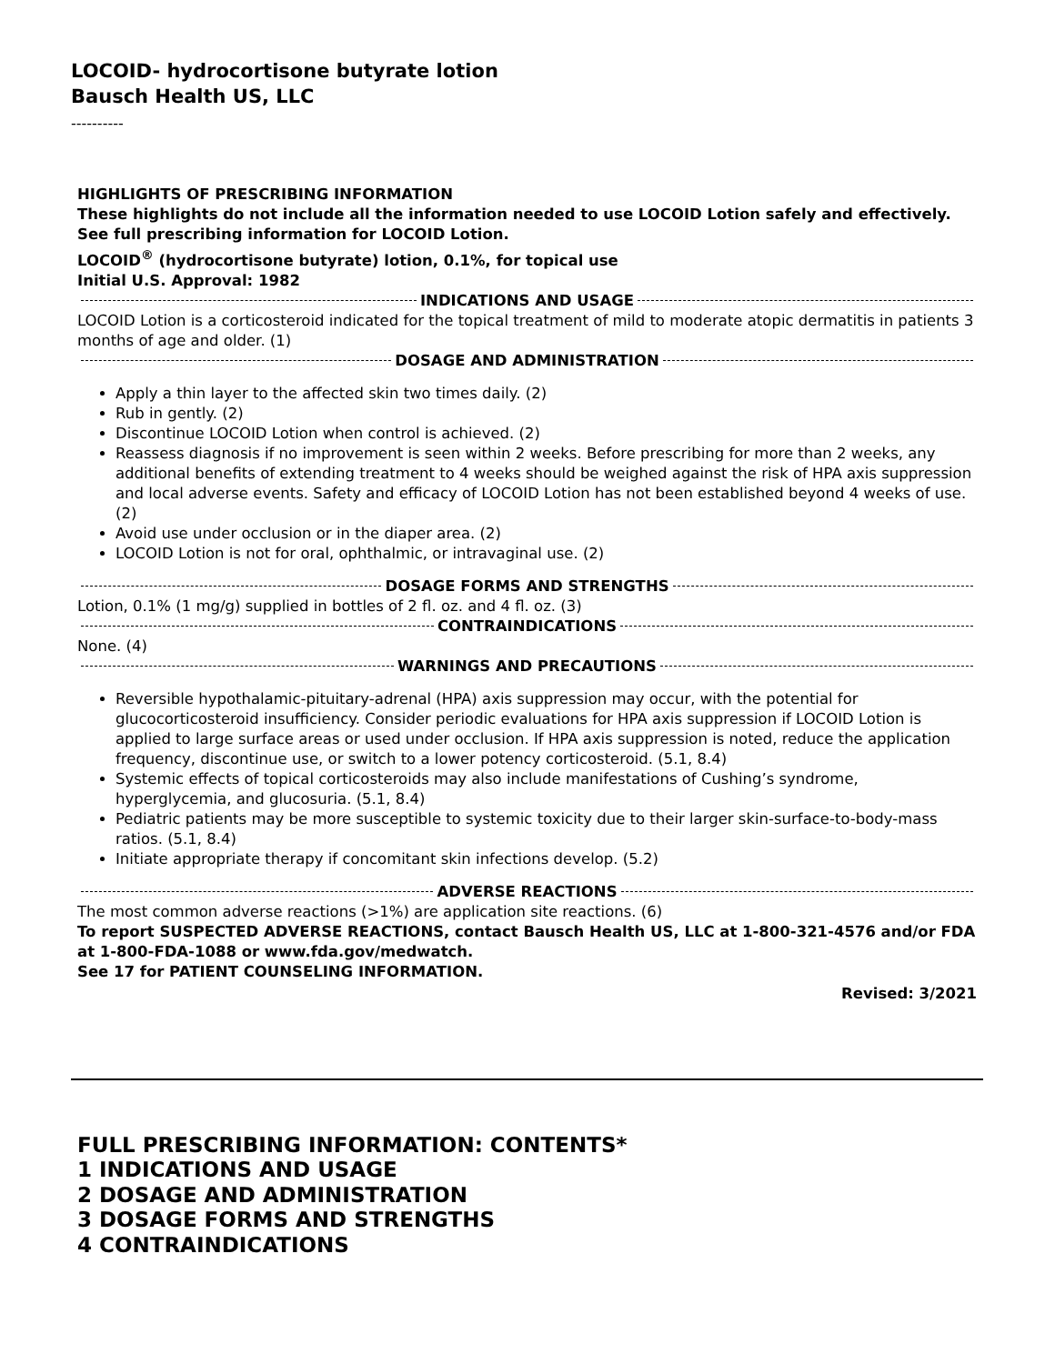LOCOID- hydrocortisone butyrate lotion
Bausch Health US, LLC
----------
HIGHLIGHTS OF PRESCRIBING INFORMATION
These highlights do not include all the information needed to use LOCOID Lotion safely and effectively. See full prescribing information for LOCOID Lotion.
LOCOID<sup>®</sup> (hydrocortisone butyrate) lotion, 0.1%, for topical use
Initial U.S. Approval: 1982
INDICATIONS AND USAGE
LOCOID Lotion is a corticosteroid indicated for the topical treatment of mild to moderate atopic dermatitis in patients 3 months of age and older. (1)
DOSAGE AND ADMINISTRATION
Apply a thin layer to the affected skin two times daily. (2)
Rub in gently. (2)
Discontinue LOCOID Lotion when control is achieved. (2)
Reassess diagnosis if no improvement is seen within 2 weeks. Before prescribing for more than 2 weeks, any additional benefits of extending treatment to 4 weeks should be weighed against the risk of HPA axis suppression and local adverse events. Safety and efficacy of LOCOID Lotion has not been established beyond 4 weeks of use. (2)
Avoid use under occlusion or in the diaper area. (2)
LOCOID Lotion is not for oral, ophthalmic, or intravaginal use. (2)
DOSAGE FORMS AND STRENGTHS
Lotion, 0.1% (1 mg/g) supplied in bottles of 2 fl. oz. and 4 fl. oz. (3)
CONTRAINDICATIONS
None. (4)
WARNINGS AND PRECAUTIONS
Reversible hypothalamic-pituitary-adrenal (HPA) axis suppression may occur, with the potential for glucocorticosteroid insufficiency. Consider periodic evaluations for HPA axis suppression if LOCOID Lotion is applied to large surface areas or used under occlusion. If HPA axis suppression is noted, reduce the application frequency, discontinue use, or switch to a lower potency corticosteroid. (5.1, 8.4)
Systemic effects of topical corticosteroids may also include manifestations of Cushing’s syndrome, hyperglycemia, and glucosuria. (5.1, 8.4)
Pediatric patients may be more susceptible to systemic toxicity due to their larger skin-surface-to-body-mass ratios. (5.1, 8.4)
Initiate appropriate therapy if concomitant skin infections develop. (5.2)
ADVERSE REACTIONS
The most common adverse reactions (>1%) are application site reactions. (6)
To report SUSPECTED ADVERSE REACTIONS, contact Bausch Health US, LLC at 1-800-321-4576 and/or FDA at 1-800-FDA-1088 or www.fda.gov/medwatch.
See 17 for PATIENT COUNSELING INFORMATION.
Revised: 3/2021
FULL PRESCRIBING INFORMATION: CONTENTS*
1 INDICATIONS AND USAGE
2 DOSAGE AND ADMINISTRATION
3 DOSAGE FORMS AND STRENGTHS
4 CONTRAINDICATIONS